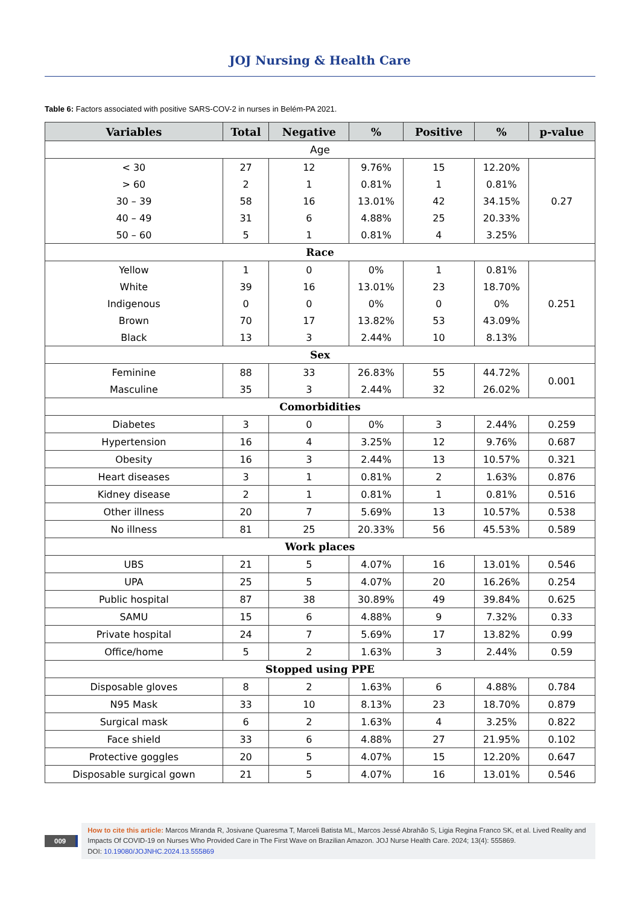JOJ Nursing & Health Care
Table 6: Factors associated with positive SARS-COV-2 in nurses in Belém-PA 2021.
| Variables | Total | Negative | % | Positive | % | p-value |
| --- | --- | --- | --- | --- | --- | --- |
| Age | | | | | | |
| < 30 | 27 | 12 | 9.76% | 15 | 12.20% | 0.27 |
| > 60 | 2 | 1 | 0.81% | 1 | 0.81% | |
| 30 – 39 | 58 | 16 | 13.01% | 42 | 34.15% | |
| 40 – 49 | 31 | 6 | 4.88% | 25 | 20.33% | |
| 50 – 60 | 5 | 1 | 0.81% | 4 | 3.25% | |
| Race | | | | | | |
| Yellow | 1 | 0 | 0% | 1 | 0.81% | 0.251 |
| White | 39 | 16 | 13.01% | 23 | 18.70% | |
| Indigenous | 0 | 0 | 0% | 0 | 0% | |
| Brown | 70 | 17 | 13.82% | 53 | 43.09% | |
| Black | 13 | 3 | 2.44% | 10 | 8.13% | |
| Sex | | | | | | |
| Feminine | 88 | 33 | 26.83% | 55 | 44.72% | 0.001 |
| Masculine | 35 | 3 | 2.44% | 32 | 26.02% | |
| Comorbidities | | | | | | |
| Diabetes | 3 | 0 | 0% | 3 | 2.44% | 0.259 |
| Hypertension | 16 | 4 | 3.25% | 12 | 9.76% | 0.687 |
| Obesity | 16 | 3 | 2.44% | 13 | 10.57% | 0.321 |
| Heart diseases | 3 | 1 | 0.81% | 2 | 1.63% | 0.876 |
| Kidney disease | 2 | 1 | 0.81% | 1 | 0.81% | 0.516 |
| Other illness | 20 | 7 | 5.69% | 13 | 10.57% | 0.538 |
| No illness | 81 | 25 | 20.33% | 56 | 45.53% | 0.589 |
| Work places | | | | | | |
| UBS | 21 | 5 | 4.07% | 16 | 13.01% | 0.546 |
| UPA | 25 | 5 | 4.07% | 20 | 16.26% | 0.254 |
| Public hospital | 87 | 38 | 30.89% | 49 | 39.84% | 0.625 |
| SAMU | 15 | 6 | 4.88% | 9 | 7.32% | 0.33 |
| Private hospital | 24 | 7 | 5.69% | 17 | 13.82% | 0.99 |
| Office/home | 5 | 2 | 1.63% | 3 | 2.44% | 0.59 |
| Stopped using PPE | | | | | | |
| Disposable gloves | 8 | 2 | 1.63% | 6 | 4.88% | 0.784 |
| N95 Mask | 33 | 10 | 8.13% | 23 | 18.70% | 0.879 |
| Surgical mask | 6 | 2 | 1.63% | 4 | 3.25% | 0.822 |
| Face shield | 33 | 6 | 4.88% | 27 | 21.95% | 0.102 |
| Protective goggles | 20 | 5 | 4.07% | 15 | 12.20% | 0.647 |
| Disposable surgical gown | 21 | 5 | 4.07% | 16 | 13.01% | 0.546 |
009
How to cite this article: Marcos Miranda R, Josivane Quaresma T, Marceli Batista ML, Marcos Jessé Abrahão S, Ligia Regina Franco SK, et al. Lived Reality and Impacts Of COVID-19 on Nurses Who Provided Care in The First Wave on Brazilian Amazon. JOJ Nurse Health Care. 2024; 13(4): 555869.
DOI: 10.19080/JOJNHC.2024.13.555869